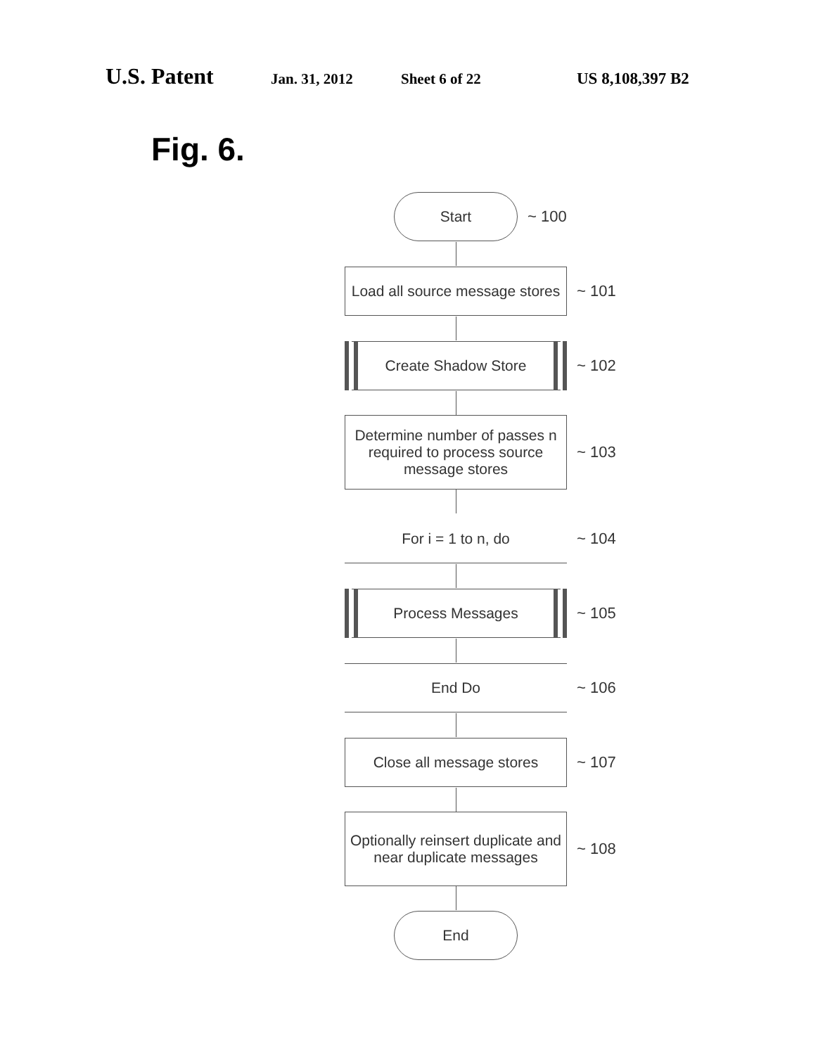U.S. Patent Jan. 31, 2012 Sheet 6 of 22 US 8,108,397 B2
Fig. 6.
Start
~ 100
Load all source message stores
~ 101
Create Shadow Store
~ 102
Determine number of passes n required to process source message stores
~ 103
For i = 1 to n, do
~ 104
Process Messages
~ 105
End Do
~ 106
Close all message stores
~ 107
Optionally reinsert duplicate and near duplicate messages
~ 108
End